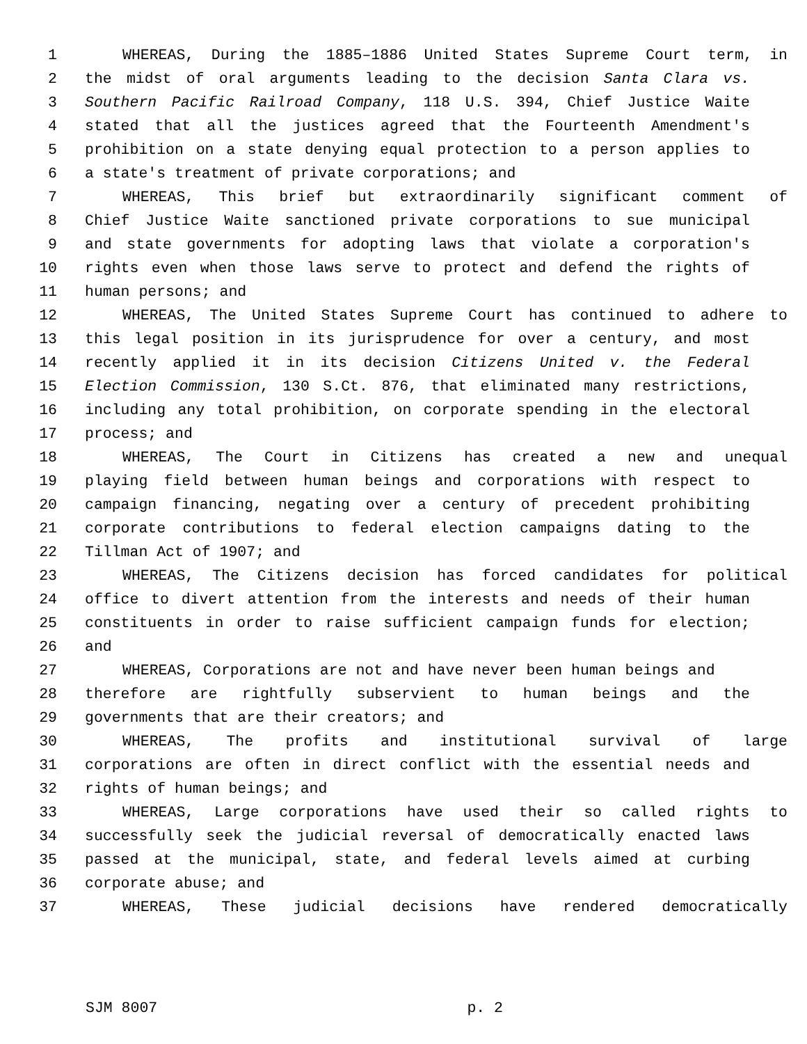1 WHEREAS, During the 1885–1886 United States Supreme Court term, in
2 the midst of oral arguments leading to the decision Santa Clara vs.
3 Southern Pacific Railroad Company, 118 U.S. 394, Chief Justice Waite
4 stated that all the justices agreed that the Fourteenth Amendment's
5 prohibition on a state denying equal protection to a person applies to
6 a state's treatment of private corporations; and
7 WHEREAS, This brief but extraordinarily significant comment of
8 Chief Justice Waite sanctioned private corporations to sue municipal
9 and state governments for adopting laws that violate a corporation's
10 rights even when those laws serve to protect and defend the rights of
11 human persons; and
12 WHEREAS, The United States Supreme Court has continued to adhere to
13 this legal position in its jurisprudence for over a century, and most
14 recently applied it in its decision Citizens United v. the Federal
15 Election Commission, 130 S.Ct. 876, that eliminated many restrictions,
16 including any total prohibition, on corporate spending in the electoral
17 process; and
18 WHEREAS, The Court in Citizens has created a new and unequal
19 playing field between human beings and corporations with respect to
20 campaign financing, negating over a century of precedent prohibiting
21 corporate contributions to federal election campaigns dating to the
22 Tillman Act of 1907; and
23 WHEREAS, The Citizens decision has forced candidates for political
24 office to divert attention from the interests and needs of their human
25 constituents in order to raise sufficient campaign funds for election;
26 and
27 WHEREAS, Corporations are not and have never been human beings and
28 therefore are rightfully subservient to human beings and the
29 governments that are their creators; and
30 WHEREAS, The profits and institutional survival of large
31 corporations are often in direct conflict with the essential needs and
32 rights of human beings; and
33 WHEREAS, Large corporations have used their so called rights to
34 successfully seek the judicial reversal of democratically enacted laws
35 passed at the municipal, state, and federal levels aimed at curbing
36 corporate abuse; and
37 WHEREAS, These judicial decisions have rendered democratically
SJM 8007 p. 2